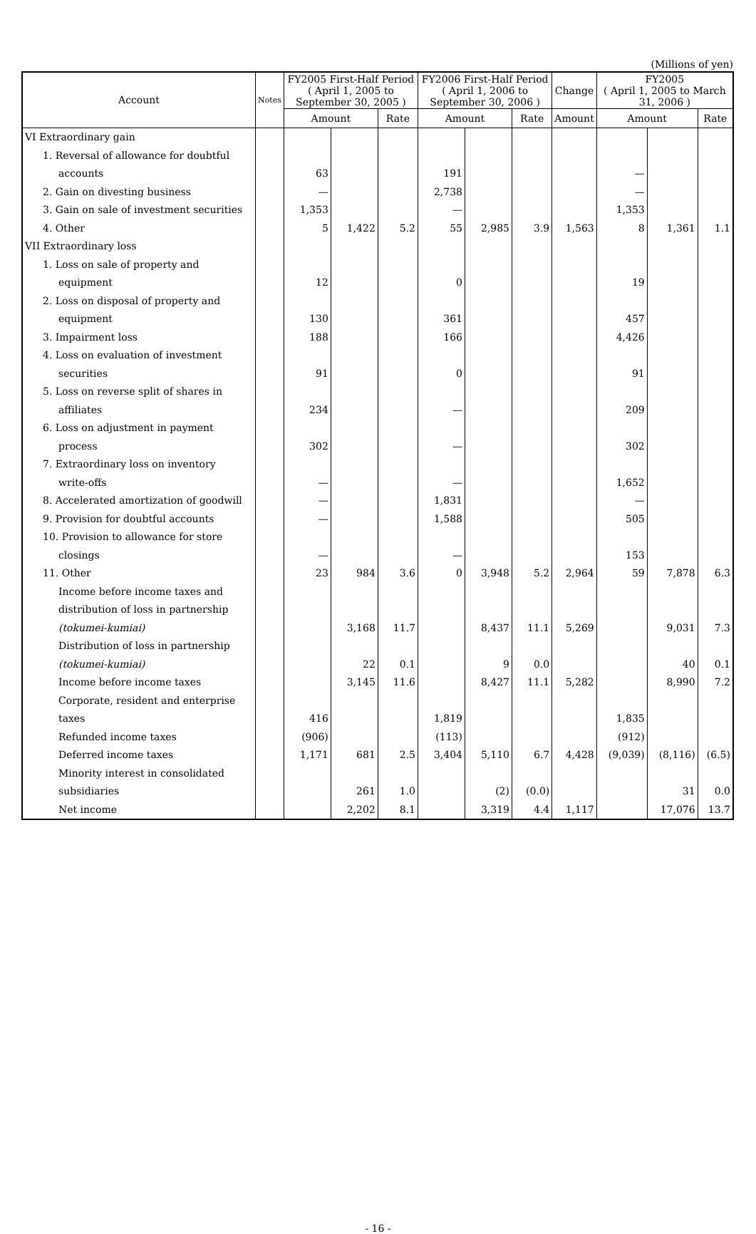(Millions of yen)
| Account | Notes | FY2005 First-Half Period ( April 1, 2005 to September 30, 2005 ) | | | FY2006 First-Half Period ( April 1, 2006 to September 30, 2006 ) | | | Change | FY2005 ( April 1, 2005 to March 31, 2006 ) | | |
| --- | --- | --- | --- | --- | --- | --- | --- | --- | --- | --- | --- |
| | | Amount | | Rate | Amount | | Rate | Amount | Amount | | Rate |
| VI Extraordinary gain | | | | | | | | | | | |
| 1. Reversal of allowance for doubtful | | | | | | | | | | | |
| accounts | | 63 | | | 191 | | | | — | | |
| 2. Gain on divesting business | | — | | | 2,738 | | | | — | | |
| 3. Gain on sale of investment securities | | 1,353 | | | — | | | | 1,353 | | |
| 4. Other | | 5 | 1,422 | 5.2 | 55 | 2,985 | 3.9 | 1,563 | 8 | 1,361 | 1.1 |
| VII Extraordinary loss | | | | | | | | | | | |
| 1. Loss on sale of property and | | | | | | | | | | | |
| equipment | | 12 | | | 0 | | | | 19 | | |
| 2. Loss on disposal of property and | | | | | | | | | | | |
| equipment | | 130 | | | 361 | | | | 457 | | |
| 3. Impairment loss | | 188 | | | 166 | | | | 4,426 | | |
| 4. Loss on evaluation of investment | | | | | | | | | | | |
| securities | | 91 | | | 0 | | | | 91 | | |
| 5. Loss on reverse split of shares in | | | | | | | | | | | |
| affiliates | | 234 | | | — | | | | 209 | | |
| 6. Loss on adjustment in payment | | | | | | | | | | | |
| process | | 302 | | | — | | | | 302 | | |
| 7. Extraordinary loss on inventory | | | | | | | | | | | |
| write-offs | | — | | | — | | | | 1,652 | | |
| 8. Accelerated amortization of goodwill | | — | | | 1,831 | | | | — | | |
| 9. Provision for doubtful accounts | | — | | | 1,588 | | | | 505 | | |
| 10. Provision to allowance for store | | | | | | | | | | | |
| closings | | — | | | — | | | | 153 | | |
| 11. Other | | 23 | 984 | 3.6 | 0 | 3,948 | 5.2 | 2,964 | 59 | 7,878 | 6.3 |
| Income before income taxes and | | | | | | | | | | | |
| distribution of loss in partnership | | | | | | | | | | | |
| (tokumei-kumiai) | | | 3,168 | 11.7 | | 8,437 | 11.1 | 5,269 | | 9,031 | 7.3 |
| Distribution of loss in partnership | | | | | | | | | | | |
| (tokumei-kumiai) | | | 22 | 0.1 | | 9 | 0.0 | | | 40 | 0.1 |
| Income before income taxes | | | 3,145 | 11.6 | | 8,427 | 11.1 | 5,282 | | 8,990 | 7.2 |
| Corporate, resident and enterprise | | | | | | | | | | | |
| taxes | | 416 | | | 1,819 | | | | 1,835 | | |
| Refunded income taxes | | (906) | | | (113) | | | | (912) | | |
| Deferred income taxes | | 1,171 | 681 | 2.5 | 3,404 | 5,110 | 6.7 | 4,428 | (9,039) | (8,116) | (6.5) |
| Minority interest in consolidated | | | | | | | | | | | |
| subsidiaries | | | 261 | 1.0 | | (2) | (0.0) | | | 31 | 0.0 |
| Net income | | | 2,202 | 8.1 | | 3,319 | 4.4 | 1,117 | | 17,076 | 13.7 |
- 16 -